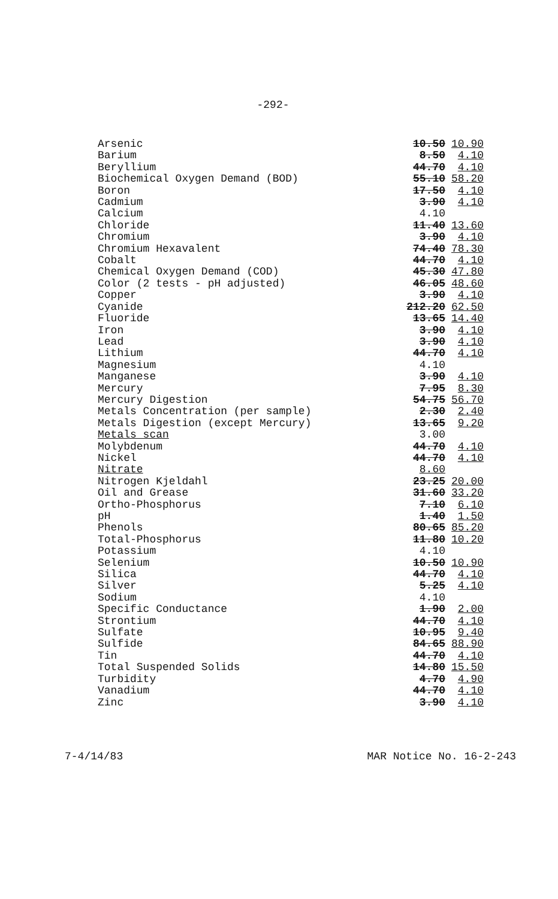-292-
| Arsenic | 10.50 | 10.90 |
| Barium | 8.50 | 4.10 |
| Beryllium | 44.70 | 4.10 |
| Biochemical Oxygen Demand (BOD) | 55.10 | 58.20 |
| Boron | 17.50 | 4.10 |
| Cadmium | 3.90 | 4.10 |
| Calcium | 4.10 | |
| Chloride | 11.40 | 13.60 |
| Chromium | 3.90 | 4.10 |
| Chromium Hexavalent | 74.40 | 78.30 |
| Cobalt | 44.70 | 4.10 |
| Chemical Oxygen Demand (COD) | 45.30 | 47.80 |
| Color (2 tests - pH adjusted) | 46.05 | 48.60 |
| Copper | 3.90 | 4.10 |
| Cyanide | 212.20 | 62.50 |
| Fluoride | 13.65 | 14.40 |
| Iron | 3.90 | 4.10 |
| Lead | 3.90 | 4.10 |
| Lithium | 44.70 | 4.10 |
| Magnesium | 4.10 | |
| Manganese | 3.90 | 4.10 |
| Mercury | 7.95 | 8.30 |
| Mercury Digestion | 54.75 | 56.70 |
| Metals Concentration (per sample) | 2.30 | 2.40 |
| Metals Digestion (except Mercury) | 13.65 | 9.20 |
| Metals scan | 3.00 | |
| Molybdenum | 44.70 | 4.10 |
| Nickel | 44.70 | 4.10 |
| Nitrate | 8.60 | |
| Nitrogen Kjeldahl | 23.25 | 20.00 |
| Oil and Grease | 31.60 | 33.20 |
| Ortho-Phosphorus | 7.10 | 6.10 |
| pH | 1.40 | 1.50 |
| Phenols | 80.65 | 85.20 |
| Total-Phosphorus | 11.80 | 10.20 |
| Potassium | 4.10 | |
| Selenium | 10.50 | 10.90 |
| Silica | 44.70 | 4.10 |
| Silver | 5.25 | 4.10 |
| Sodium | 4.10 | |
| Specific Conductance | 1.90 | 2.00 |
| Strontium | 44.70 | 4.10 |
| Sulfate | 10.95 | 9.40 |
| Sulfide | 84.65 | 88.90 |
| Tin | 44.70 | 4.10 |
| Total Suspended Solids | 14.80 | 15.50 |
| Turbidity | 4.70 | 4.90 |
| Vanadium | 44.70 | 4.10 |
| Zinc | 3.90 | 4.10 |
7-4/14/83 MAR Notice No. 16-2-243